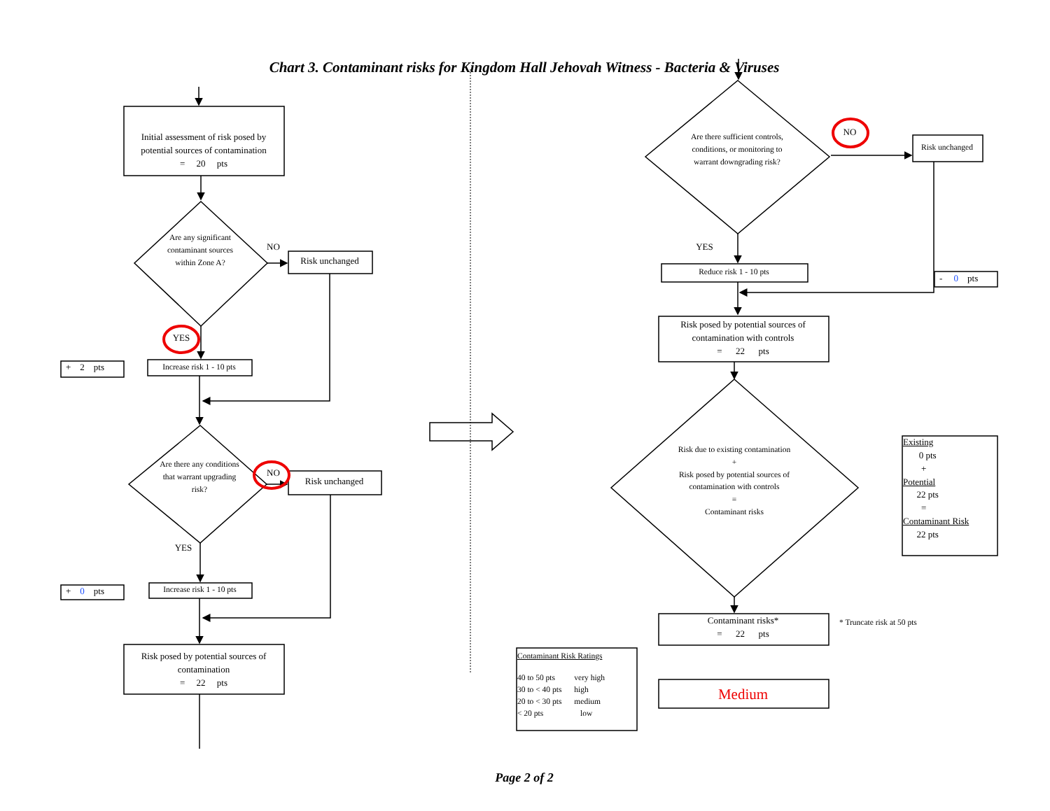Chart 3. Contaminant risks for Kingdom Hall Jehovah Witness - Bacteria & Viruses
Initial assessment of risk posed by potential sources of contamination
= 20 pts
Are any significant contaminant sources within Zone A?
NO
Risk unchanged
YES
+ 2 pts
Increase risk 1 - 10 pts
Are there any conditions that warrant upgrading risk?
NO
Risk unchanged
YES
+ 0 pts
Increase risk 1 - 10 pts
Risk posed by potential sources of contamination
= 22 pts
Are there sufficient controls, conditions, or monitoring to warrant downgrading risk?
NO
Risk unchanged
YES
Reduce risk 1 - 10 pts
- 0 pts
Risk posed by potential sources of contamination with controls
= 22 pts
Risk due to existing contamination
+
Risk posed by potential sources of contamination with controls
=
Contaminant risks
Existing
0 pts
+
Potential
22 pts
=
Contaminant Risk
22 pts
Contaminant risks*
= 22 pts
* Truncate risk at 50 pts
Contaminant Risk Ratings
| 40 to 50 pts | very high |
| 30 to < 40 pts | high |
| 20 to < 30 pts | medium |
| < 20 pts | low |
Medium
Page 2 of 2